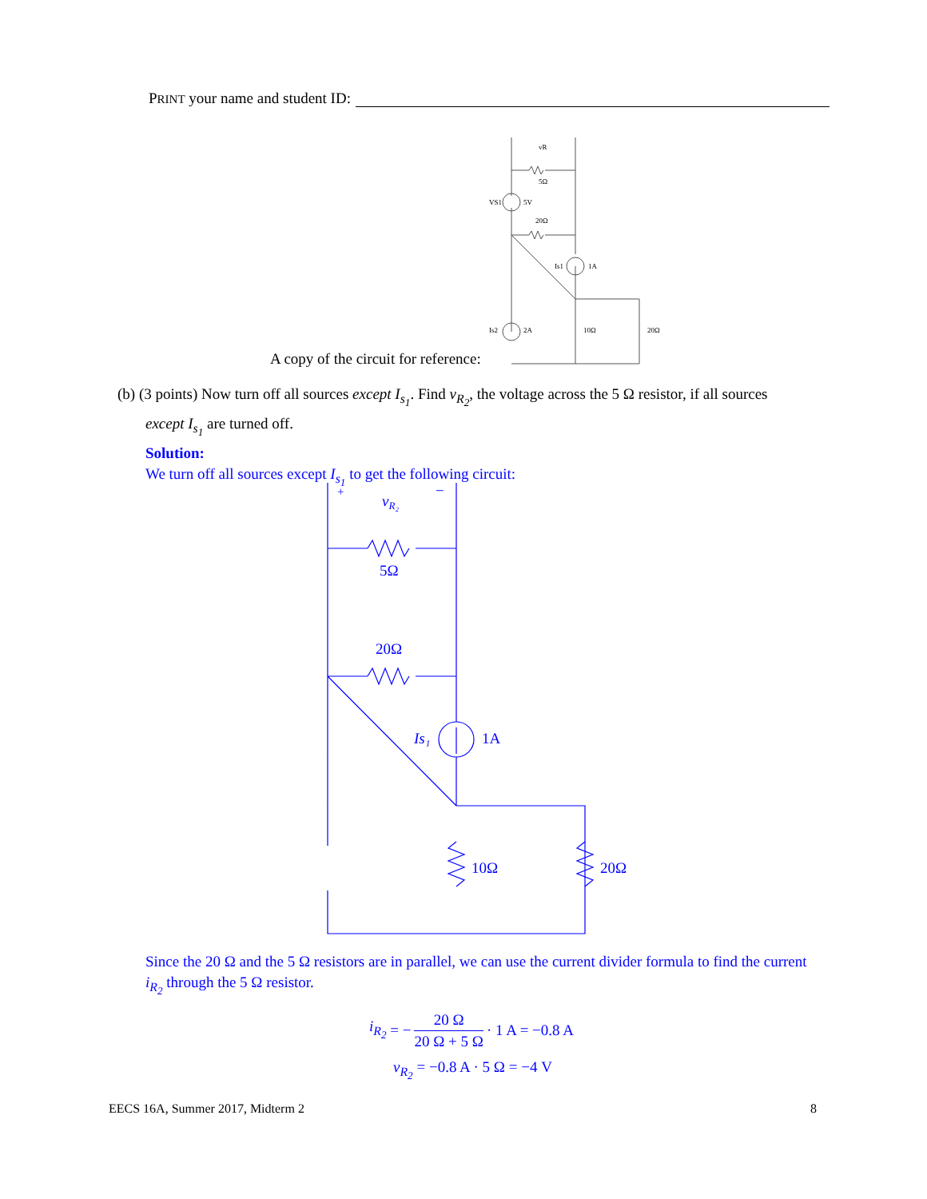PRINT your name and student ID:
A copy of the circuit for reference:
vR
5Ω
VS1
5V
20Ω
Is1
1A
Is2
2A
10Ω
20Ω
(b) (3 points) Now turn off all sources except I<sub>s<sub>1</sub></sub>. Find v<sub>R<sub>2</sub></sub>, the voltage across the 5 Ω resistor, if all sources
except I<sub>s<sub>1</sub></sub> are turned off.
Solution:
We turn off all sources except I<sub>s<sub>1</sub></sub> to get the following circuit:
+
vR₂
−
5Ω
20Ω
Is₁
1A
10Ω
20Ω
Since the 20 Ω and the 5 Ω resistors are in parallel, we can use the current divider formula to find the current i<sub>R<sub>2</sub></sub> through the 5 Ω resistor.
i<sub>R<sub>2</sub></sub> = − 20 Ω 20 Ω + 5 Ω · 1 A = −0.8 A
v<sub>R<sub>2</sub></sub> = −0.8 A · 5 Ω = −4 V
EECS 16A, Summer 2017, Midterm 2 8